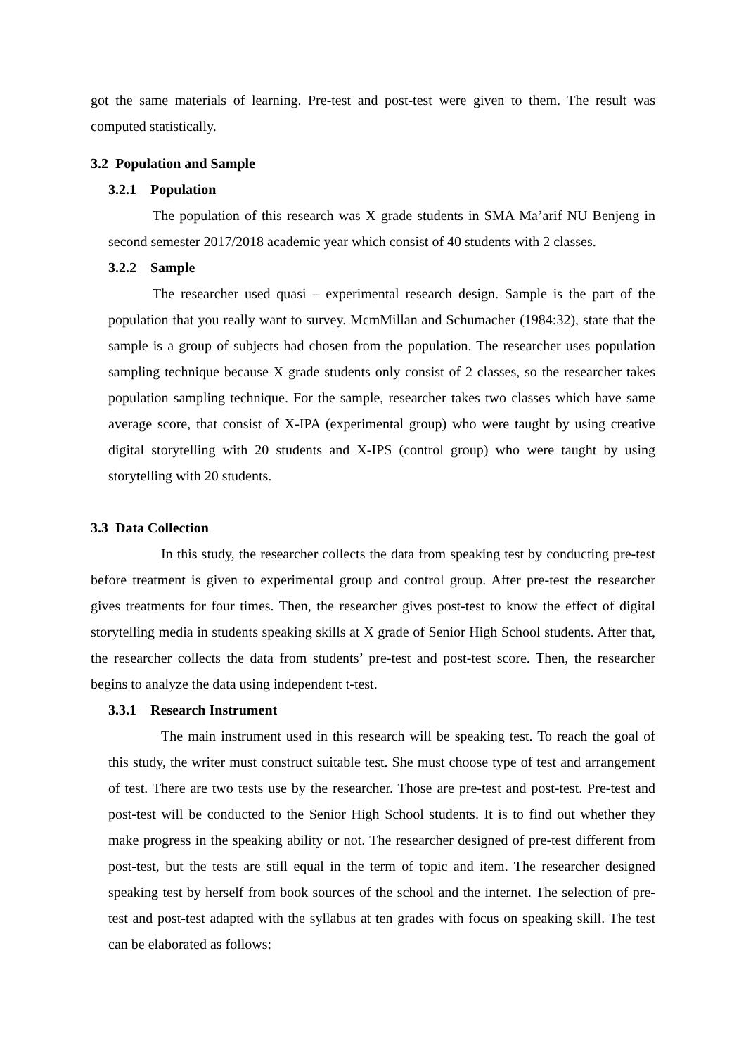got the same materials of learning. Pre-test and post-test were given to them. The result was computed statistically.
3.2 Population and Sample
3.2.1 Population
The population of this research was X grade students in SMA Ma’arif NU Benjeng in second semester 2017/2018 academic year which consist of 40 students with 2 classes.
3.2.2 Sample
The researcher used quasi – experimental research design. Sample is the part of the population that you really want to survey. McmMillan and Schumacher (1984:32), state that the sample is a group of subjects had chosen from the population. The researcher uses population sampling technique because X grade students only consist of 2 classes, so the researcher takes population sampling technique. For the sample, researcher takes two classes which have same average score, that consist of X-IPA (experimental group) who were taught by using creative digital storytelling with 20 students and X-IPS (control group) who were taught by using storytelling with 20 students.
3.3 Data Collection
In this study, the researcher collects the data from speaking test by conducting pre-test before treatment is given to experimental group and control group. After pre-test the researcher gives treatments for four times. Then, the researcher gives post-test to know the effect of digital storytelling media in students speaking skills at X grade of Senior High School students. After that, the researcher collects the data from students’ pre-test and post-test score. Then, the researcher begins to analyze the data using independent t-test.
3.3.1 Research Instrument
The main instrument used in this research will be speaking test. To reach the goal of this study, the writer must construct suitable test. She must choose type of test and arrangement of test. There are two tests use by the researcher. Those are pre-test and post-test. Pre-test and post-test will be conducted to the Senior High School students. It is to find out whether they make progress in the speaking ability or not. The researcher designed of pre-test different from post-test, but the tests are still equal in the term of topic and item. The researcher designed speaking test by herself from book sources of the school and the internet. The selection of pre-test and post-test adapted with the syllabus at ten grades with focus on speaking skill. The test can be elaborated as follows: